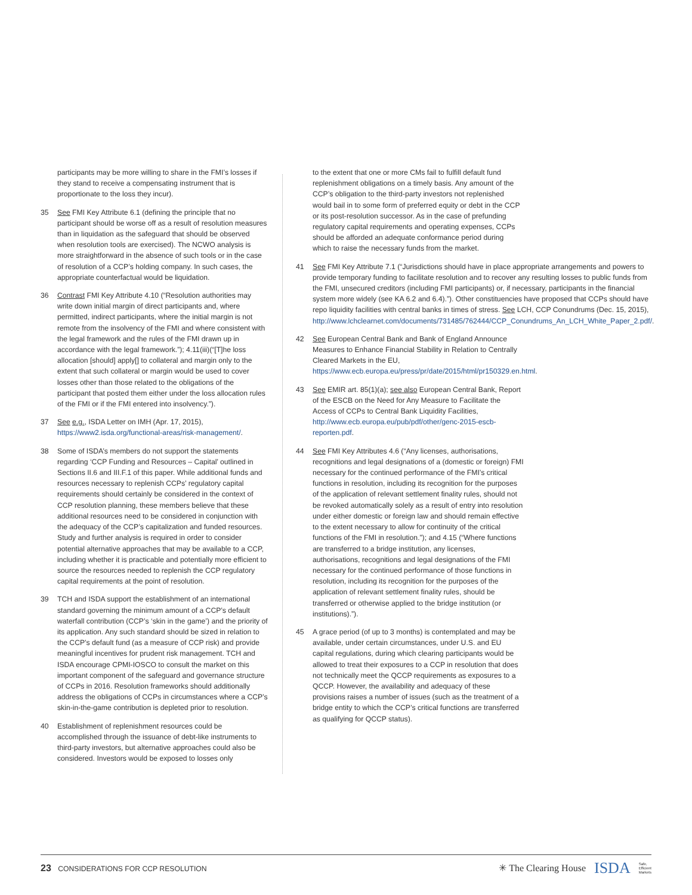participants may be more willing to share in the FMI’s losses if they stand to receive a compensating instrument that is proportionate to the loss they incur).
35 See FMI Key Attribute 6.1 (defining the principle that no participant should be worse off as a result of resolution measures than in liquidation as the safeguard that should be observed when resolution tools are exercised). The NCWO analysis is more straightforward in the absence of such tools or in the case of resolution of a CCP’s holding company. In such cases, the appropriate counterfactual would be liquidation.
36 Contrast FMI Key Attribute 4.10 (“Resolution authorities may write down initial margin of direct participants and, where permitted, indirect participants, where the initial margin is not remote from the insolvency of the FMI and where consistent with the legal framework and the rules of the FMI drawn up in accordance with the legal framework.”); 4.11(iii)(“[T]he loss allocation [should] apply[] to collateral and margin only to the extent that such collateral or margin would be used to cover losses other than those related to the obligations of the participant that posted them either under the loss allocation rules of the FMI or if the FMI entered into insolvency.”).
37 See e.g., ISDA Letter on IMH (Apr. 17, 2015), https://www2.isda.org/functional-areas/risk-management/.
38 Some of ISDA’s members do not support the statements regarding ‘CCP Funding and Resources – Capital’ outlined in Sections II.6 and III.F.1 of this paper. While additional funds and resources necessary to replenish CCPs’ regulatory capital requirements should certainly be considered in the context of CCP resolution planning, these members believe that these additional resources need to be considered in conjunction with the adequacy of the CCP’s capitalization and funded resources. Study and further analysis is required in order to consider potential alternative approaches that may be available to a CCP, including whether it is practicable and potentially more efficient to source the resources needed to replenish the CCP regulatory capital requirements at the point of resolution.
39 TCH and ISDA support the establishment of an international standard governing the minimum amount of a CCP’s default waterfall contribution (CCP’s ‘skin in the game’) and the priority of its application. Any such standard should be sized in relation to the CCP’s default fund (as a measure of CCP risk) and provide meaningful incentives for prudent risk management. TCH and ISDA encourage CPMI-IOSCO to consult the market on this important component of the safeguard and governance structure of CCPs in 2016. Resolution frameworks should additionally address the obligations of CCPs in circumstances where a CCP’s skin-in-the-game contribution is depleted prior to resolution.
40 Establishment of replenishment resources could be accomplished through the issuance of debt-like instruments to third-party investors, but alternative approaches could also be considered. Investors would be exposed to losses only
to the extent that one or more CMs fail to fulfill default fund replenishment obligations on a timely basis. Any amount of the CCP’s obligation to the third-party investors not replenished would bail in to some form of preferred equity or debt in the CCP or its post-resolution successor. As in the case of prefunding regulatory capital requirements and operating expenses, CCPs should be afforded an adequate conformance period during which to raise the necessary funds from the market.
41 See FMI Key Attribute 7.1 (“Jurisdictions should have in place appropriate arrangements and powers to provide temporary funding to facilitate resolution and to recover any resulting losses to public funds from the FMI, unsecured creditors (including FMI participants) or, if necessary, participants in the financial system more widely (see KA 6.2 and 6.4).”). Other constituencies have proposed that CCPs should have repo liquidity facilities with central banks in times of stress. See LCH, CCP Conundrums (Dec. 15, 2015), http://www.lchclearnet.com/documents/731485/762444/CCP_Conundrums_An_LCH_White_Paper_2.pdf/.
42 See European Central Bank and Bank of England Announce Measures to Enhance Financial Stability in Relation to Centrally Cleared Markets in the EU, https://www.ecb.europa.eu/press/pr/date/2015/html/pr150329.en.html.
43 See EMIR art. 85(1)(a); see also European Central Bank, Report of the ESCB on the Need for Any Measure to Facilitate the Access of CCPs to Central Bank Liquidity Facilities, http://www.ecb.europa.eu/pub/pdf/other/genc-2015-escb-reporten.pdf.
44 See FMI Key Attributes 4.6 (“Any licenses, authorisations, recognitions and legal designations of a (domestic or foreign) FMI necessary for the continued performance of the FMI’s critical functions in resolution, including its recognition for the purposes of the application of relevant settlement finality rules, should not be revoked automatically solely as a result of entry into resolution under either domestic or foreign law and should remain effective to the extent necessary to allow for continuity of the critical functions of the FMI in resolution.”); and 4.15 (“Where functions are transferred to a bridge institution, any licenses, authorisations, recognitions and legal designations of the FMI necessary for the continued performance of those functions in resolution, including its recognition for the purposes of the application of relevant settlement finality rules, should be transferred or otherwise applied to the bridge institution (or institutions).”).
45 A grace period (of up to 3 months) is contemplated and may be available, under certain circumstances, under U.S. and EU capital regulations, during which clearing participants would be allowed to treat their exposures to a CCP in resolution that does not technically meet the QCCP requirements as exposures to a QCCP. However, the availability and adequacy of these provisions raises a number of issues (such as the treatment of a bridge entity to which the CCP’s critical functions are transferred as qualifying for QCCP status).
23 CONSIDERATIONS FOR CCP RESOLUTION
✳ The Clearing House ISDA Safe,
Efficient
Markets